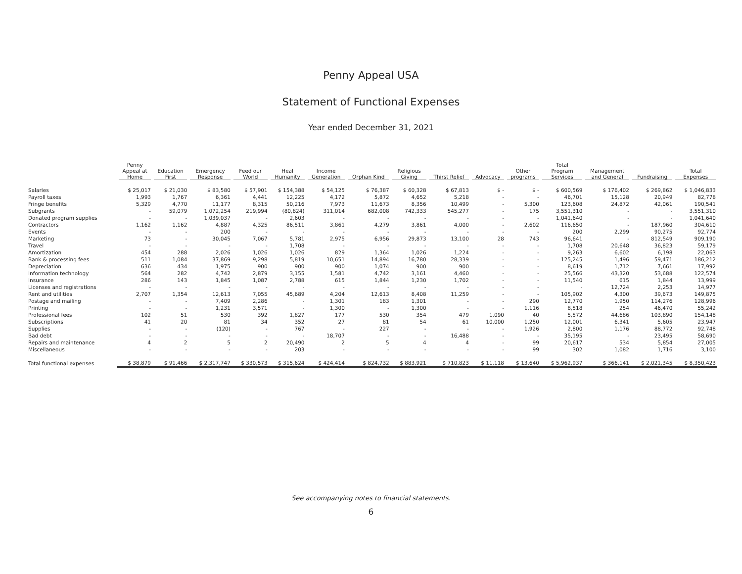Penny Appeal USA
Statement of Functional Expenses
Year ended December 31, 2021
| | Penny Appeal at Home | Education First | Emergency Response | Feed our World | Heal Humanity | Income Generation | Orphan Kind | Religious Giving | Thirst Relief | Advocacy | Other programs | Total Program Services | Management and General | Fundraising | Total Expenses |
| --- | --- | --- | --- | --- | --- | --- | --- | --- | --- | --- | --- | --- | --- | --- | --- |
| Salaries | $ 25,017 | $ 21,030 | $ 83,580 | $ 57,901 | $ 154,388 | $ 54,125 | $ 76,387 | $ 60,328 | $ 67,813 | $ - | $ - | $ 600,569 | $ 176,402 | $ 269,862 | $ 1,046,833 |
| Payroll taxes | 1,993 | 1,767 | 6,361 | 4,441 | 12,225 | 4,172 | 5,872 | 4,652 | 5,218 | - | - | 46,701 | 15,128 | 20,949 | 82,778 |
| Fringe benefits | 5,329 | 4,770 | 11,177 | 8,315 | 50,216 | 7,973 | 11,673 | 8,356 | 10,499 | - | 5,300 | 123,608 | 24,872 | 42,061 | 190,541 |
| Subgrants | - | 59,079 | 1,072,254 | 219,994 | (80,824) | 311,014 | 682,008 | 742,333 | 545,277 | - | 175 | 3,551,310 | - | - | 3,551,310 |
| Donated program supplies | - | - | 1,039,037 | - | 2,603 | - | - | - | - | - | - | 1,041,640 | - | - | 1,041,640 |
| Contractors | 1,162 | 1,162 | 4,887 | 4,325 | 86,511 | 3,861 | 4,279 | 3,861 | 4,000 | - | 2,602 | 116,650 | - | 187,960 | 304,610 |
| Events | - | - | 200 | - | - | - | - | - | - | - | - | 200 | 2,299 | 90,275 | 92,774 |
| Marketing | 73 | - | 30,045 | 7,067 | 5,781 | 2,975 | 6,956 | 29,873 | 13,100 | 28 | 743 | 96,641 | - | 812,549 | 909,190 |
| Travel | - | - | - | - | 1,708 | - | - | - | - | - | - | 1,708 | 20,648 | 36,823 | 59,179 |
| Amortization | 454 | 288 | 2,026 | 1,026 | 1,026 | 829 | 1,364 | 1,026 | 1,224 | - | - | 9,263 | 6,602 | 6,198 | 22,063 |
| Bank & processing fees | 511 | 1,084 | 37,869 | 9,298 | 5,819 | 10,651 | 14,894 | 16,780 | 28,339 | - | - | 125,245 | 1,496 | 59,471 | 186,212 |
| Depreciation | 636 | 434 | 1,975 | 900 | 900 | 900 | 1,074 | 900 | 900 | - | - | 8,619 | 1,712 | 7,661 | 17,992 |
| Information technology | 564 | 282 | 4,742 | 2,879 | 3,155 | 1,581 | 4,742 | 3,161 | 4,460 | - | - | 25,566 | 43,320 | 53,688 | 122,574 |
| Insurance | 286 | 143 | 1,845 | 1,087 | 2,788 | 615 | 1,844 | 1,230 | 1,702 | - | - | 11,540 | 615 | 1,844 | 13,999 |
| Licenses and registrations | - | - | - | - | - | - | - | - | - | - | - | - | 12,724 | 2,253 | 14,977 |
| Rent and utilities | 2,707 | 1,354 | 12,613 | 7,055 | 45,689 | 4,204 | 12,613 | 8,408 | 11,259 | - | - | 105,902 | 4,300 | 39,673 | 149,875 |
| Postage and mailing | - | - | 7,409 | 2,286 | - | 1,301 | 183 | 1,301 | - | - | 290 | 12,770 | 1,950 | 114,276 | 128,996 |
| Printing | - | - | 1,231 | 3,571 | - | 1,300 | - | 1,300 | - | - | 1,116 | 8,518 | 254 | 46,470 | 55,242 |
| Professional fees | 102 | 51 | 530 | 392 | 1,827 | 177 | 530 | 354 | 479 | 1,090 | 40 | 5,572 | 44,686 | 103,890 | 154,148 |
| Subscriptions | 41 | 20 | 81 | 34 | 352 | 27 | 81 | 54 | 61 | 10,000 | 1,250 | 12,001 | 6,341 | 5,605 | 23,947 |
| Supplies | - | - | (120) | - | 767 | - | 227 | - | - | - | 1,926 | 2,800 | 1,176 | 88,772 | 92,748 |
| Bad debt | - | - | - | - | - | 18,707 | - | - | 16,488 | - | - | 35,195 | - | 23,495 | 58,690 |
| Repairs and maintenance | 4 | 2 | 5 | 2 | 20,490 | 2 | 5 | 4 | 4 | - | 99 | 20,617 | 534 | 5,854 | 27,005 |
| Miscellaneous | - | - | - | - | 203 | - | - | - | - | - | 99 | 302 | 1,082 | 1,716 | 3,100 |
| Total functional expenses | $ 38,879 | $ 91,466 | $ 2,317,747 | $ 330,573 | $ 315,624 | $ 424,414 | $ 824,732 | $ 883,921 | $ 710,823 | $ 11,118 | $ 13,640 | $ 5,962,937 | $ 366,141 | $ 2,021,345 | $ 8,350,423 |
See accompanying notes to financial statements.
6